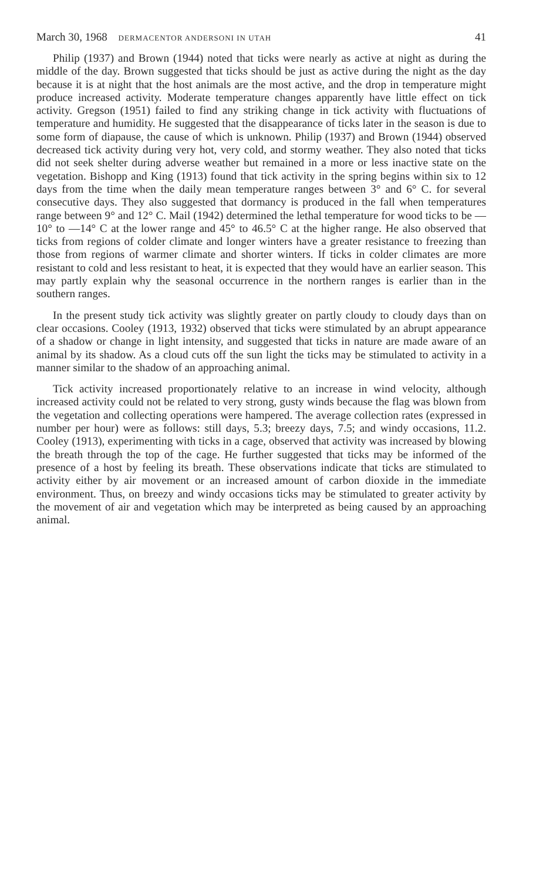March 30, 1968 DERMACENTOR ANDERSONI IN UTAH 41
Philip (1937) and Brown (1944) noted that ticks were nearly as active at night as during the middle of the day. Brown suggested that ticks should be just as active during the night as the day because it is at night that the host animals are the most active, and the drop in temperature might produce increased activity. Moderate temperature changes apparently have little effect on tick activity. Gregson (1951) failed to find any striking change in tick activity with fluctuations of temperature and humidity. He suggested that the disappearance of ticks later in the season is due to some form of diapause, the cause of which is unknown. Philip (1937) and Brown (1944) observed decreased tick activity during very hot, very cold, and stormy weather. They also noted that ticks did not seek shelter during adverse weather but remained in a more or less inactive state on the vegetation. Bishopp and King (1913) found that tick activity in the spring begins within six to 12 days from the time when the daily mean temperature ranges between 3° and 6° C. for several consecutive days. They also suggested that dormancy is produced in the fall when temperatures range between 9° and 12° C. Mail (1942) determined the lethal temperature for wood ticks to be —10° to —14° C at the lower range and 45° to 46.5° C at the higher range. He also observed that ticks from regions of colder climate and longer winters have a greater resistance to freezing than those from regions of warmer climate and shorter winters. If ticks in colder climates are more resistant to cold and less resistant to heat, it is expected that they would have an earlier season. This may partly explain why the seasonal occurrence in the northern ranges is earlier than in the southern ranges.
In the present study tick activity was slightly greater on partly cloudy to cloudy days than on clear occasions. Cooley (1913, 1932) observed that ticks were stimulated by an abrupt appearance of a shadow or change in light intensity, and suggested that ticks in nature are made aware of an animal by its shadow. As a cloud cuts off the sun light the ticks may be stimulated to activity in a manner similar to the shadow of an approaching animal.
Tick activity increased proportionately relative to an increase in wind velocity, although increased activity could not be related to very strong, gusty winds because the flag was blown from the vegetation and collecting operations were hampered. The average collection rates (expressed in number per hour) were as follows: still days, 5.3; breezy days, 7.5; and windy occasions, 11.2. Cooley (1913), experimenting with ticks in a cage, observed that activity was increased by blowing the breath through the top of the cage. He further suggested that ticks may be informed of the presence of a host by feeling its breath. These observations indicate that ticks are stimulated to activity either by air movement or an increased amount of carbon dioxide in the immediate environment. Thus, on breezy and windy occasions ticks may be stimulated to greater activity by the movement of air and vegetation which may be interpreted as being caused by an approaching animal.